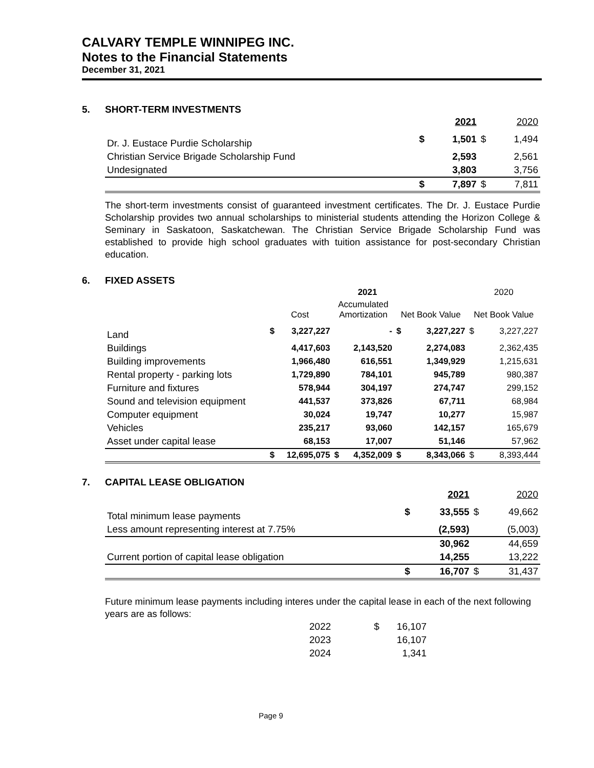CALVARY TEMPLE WINNIPEG INC.
Notes to the Financial Statements
December 31, 2021
5. SHORT-TERM INVESTMENTS
| | | 2021 | | 2020 |
| --- | --- | --- | --- | --- |
| Dr. J. Eustace Purdie Scholarship | $ | 1,501 | $ | 1,494 |
| Christian Service Brigade Scholarship Fund | | 2,593 | | 2,561 |
| Undesignated | | 3,803 | | 3,756 |
| | $ | 7,897 | $ | 7,811 |
The short-term investments consist of guaranteed investment certificates. The Dr. J. Eustace Purdie Scholarship provides two annual scholarships to ministerial students attending the Horizon College & Seminary in Saskatoon, Saskatchewan. The Christian Service Brigade Scholarship Fund was established to provide high school graduates with tuition assistance for post-secondary Christian education.
6. FIXED ASSETS
| | 2021 | | | | | | 2020 | |
| --- | --- | --- | --- | --- | --- | --- | --- | --- |
| | Cost | | Accumulated Amortization | | Net Book Value | | Net Book Value | |
| Land | $ | 3,227,227 | | - | $ | 3,227,227 | $ | 3,227,227 |
| Buildings | | 4,417,603 | | 2,143,520 | | 2,274,083 | | 2,362,435 |
| Building improvements | | 1,966,480 | | 616,551 | | 1,349,929 | | 1,215,631 |
| Rental property - parking lots | | 1,729,890 | | 784,101 | | 945,789 | | 980,387 |
| Furniture and fixtures | | 578,944 | | 304,197 | | 274,747 | | 299,152 |
| Sound and television equipment | | 441,537 | | 373,826 | | 67,711 | | 68,984 |
| Computer equipment | | 30,024 | | 19,747 | | 10,277 | | 15,987 |
| Vehicles | | 235,217 | | 93,060 | | 142,157 | | 165,679 |
| Asset under capital lease | | 68,153 | | 17,007 | | 51,146 | | 57,962 |
| | $ | 12,695,075 | $ | 4,352,009 | $ | 8,343,066 | $ | 8,393,444 |
7. CAPITAL LEASE OBLIGATION
| | | 2021 | | 2020 |
| --- | --- | --- | --- | --- |
| Total minimum lease payments | $ | 33,555 | $ | 49,662 |
| Less amount representing interest at 7.75% | | (2,593) | | (5,003) |
| | | 30,962 | | 44,659 |
| Current portion of capital lease obligation | | 14,255 | | 13,222 |
| | $ | 16,707 | $ | 31,437 |
Future minimum lease payments including interes under the capital lease in each of the next following years are as follows:
| 2022 | $ | 16,107 |
| 2023 | | 16,107 |
| 2024 | | 1,341 |
Page 9